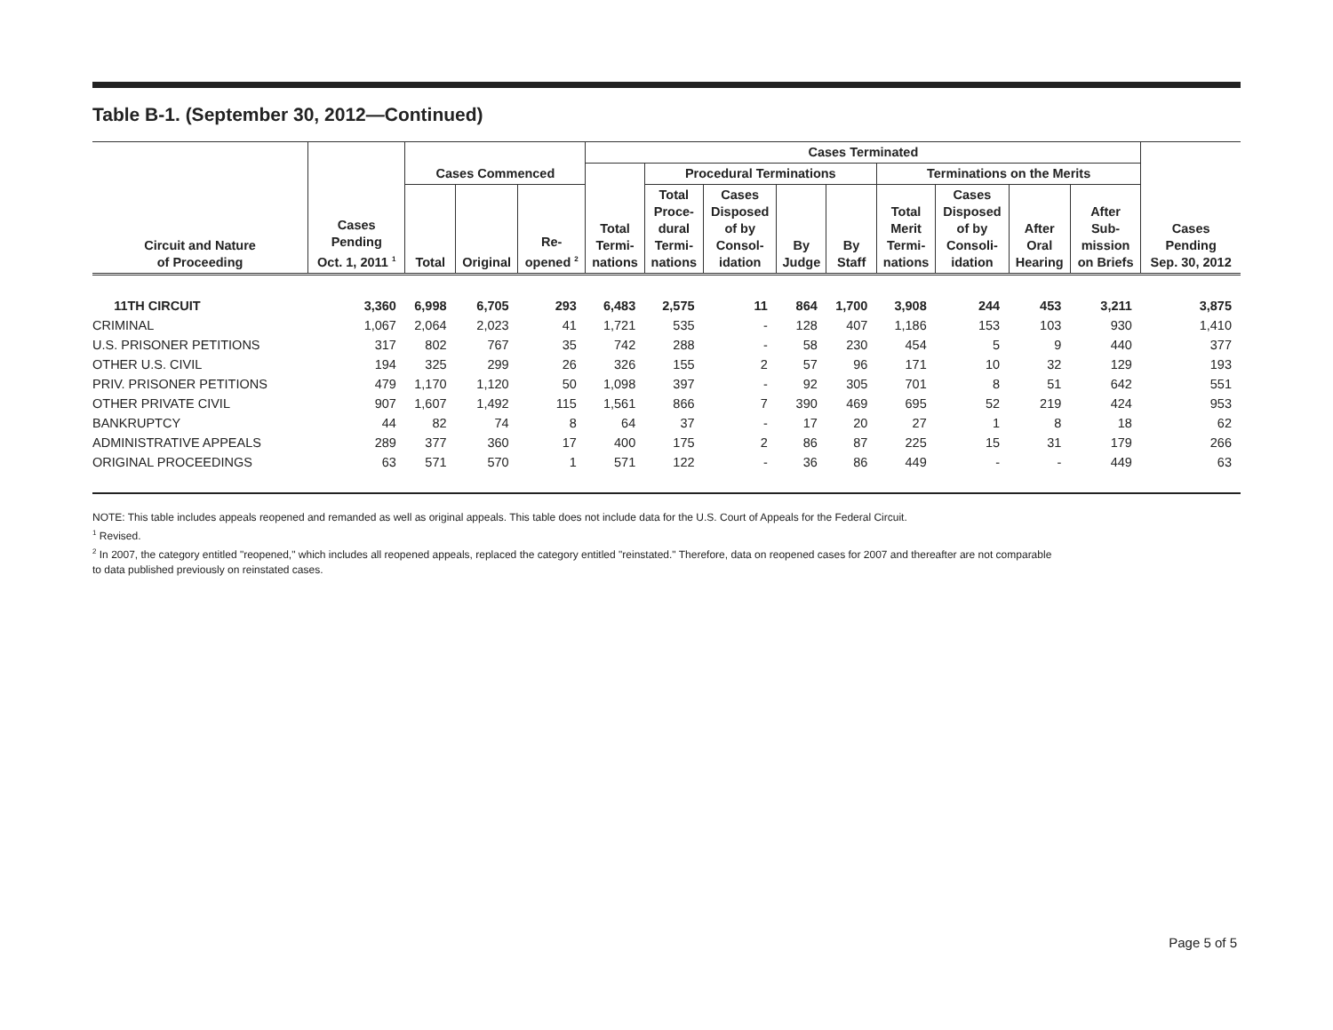Table B-1. (September 30, 2012—Continued)
| Circuit and Nature of Proceeding | Cases Pending Oct. 1, 2011 <sup>1</sup> | Cases Commenced | | | Cases Terminated | | | | | | | | | Cases Pending Sep. 30, 2012 |
| --- | --- | --- | --- | --- | --- | --- | --- | --- | --- | --- | --- | --- | --- | --- |
| | | | | | Total Termi- nations | Procedural Terminations | | | | Terminations on the Merits | | | | |
| | | Total | Original | Re- opened <sup>2</sup> | | Total Proce- dural Termi- nations | Cases Disposed of by Consol- idation | By Judge | By Staff | Total Merit Termi- nations | Cases Disposed of by Consoli- idation | After Oral Hearing | After Sub- mission on Briefs | |
| 11TH CIRCUIT | 3,360 | 6,998 | 6,705 | 293 | 6,483 | 2,575 | 11 | 864 | 1,700 | 3,908 | 244 | 453 | 3,211 | 3,875 |
| CRIMINAL | 1,067 | 2,064 | 2,023 | 41 | 1,721 | 535 | - | 128 | 407 | 1,186 | 153 | 103 | 930 | 1,410 |
| U.S. PRISONER PETITIONS | 317 | 802 | 767 | 35 | 742 | 288 | - | 58 | 230 | 454 | 5 | 9 | 440 | 377 |
| OTHER U.S. CIVIL | 194 | 325 | 299 | 26 | 326 | 155 | 2 | 57 | 96 | 171 | 10 | 32 | 129 | 193 |
| PRIV. PRISONER PETITIONS | 479 | 1,170 | 1,120 | 50 | 1,098 | 397 | - | 92 | 305 | 701 | 8 | 51 | 642 | 551 |
| OTHER PRIVATE CIVIL | 907 | 1,607 | 1,492 | 115 | 1,561 | 866 | 7 | 390 | 469 | 695 | 52 | 219 | 424 | 953 |
| BANKRUPTCY | 44 | 82 | 74 | 8 | 64 | 37 | - | 17 | 20 | 27 | 1 | 8 | 18 | 62 |
| ADMINISTRATIVE APPEALS | 289 | 377 | 360 | 17 | 400 | 175 | 2 | 86 | 87 | 225 | 15 | 31 | 179 | 266 |
| ORIGINAL PROCEEDINGS | 63 | 571 | 570 | 1 | 571 | 122 | - | 36 | 86 | 449 | - | - | 449 | 63 |
NOTE: This table includes appeals reopened and remanded as well as original appeals. This table does not include data for the U.S. Court of Appeals for the Federal Circuit.
<sup>1</sup> Revised.
<sup>2</sup> In 2007, the category entitled "reopened," which includes all reopened appeals, replaced the category entitled "reinstated." Therefore, data on reopened cases for 2007 and thereafter are not comparable
to data published previously on reinstated cases.
Page 5 of 5